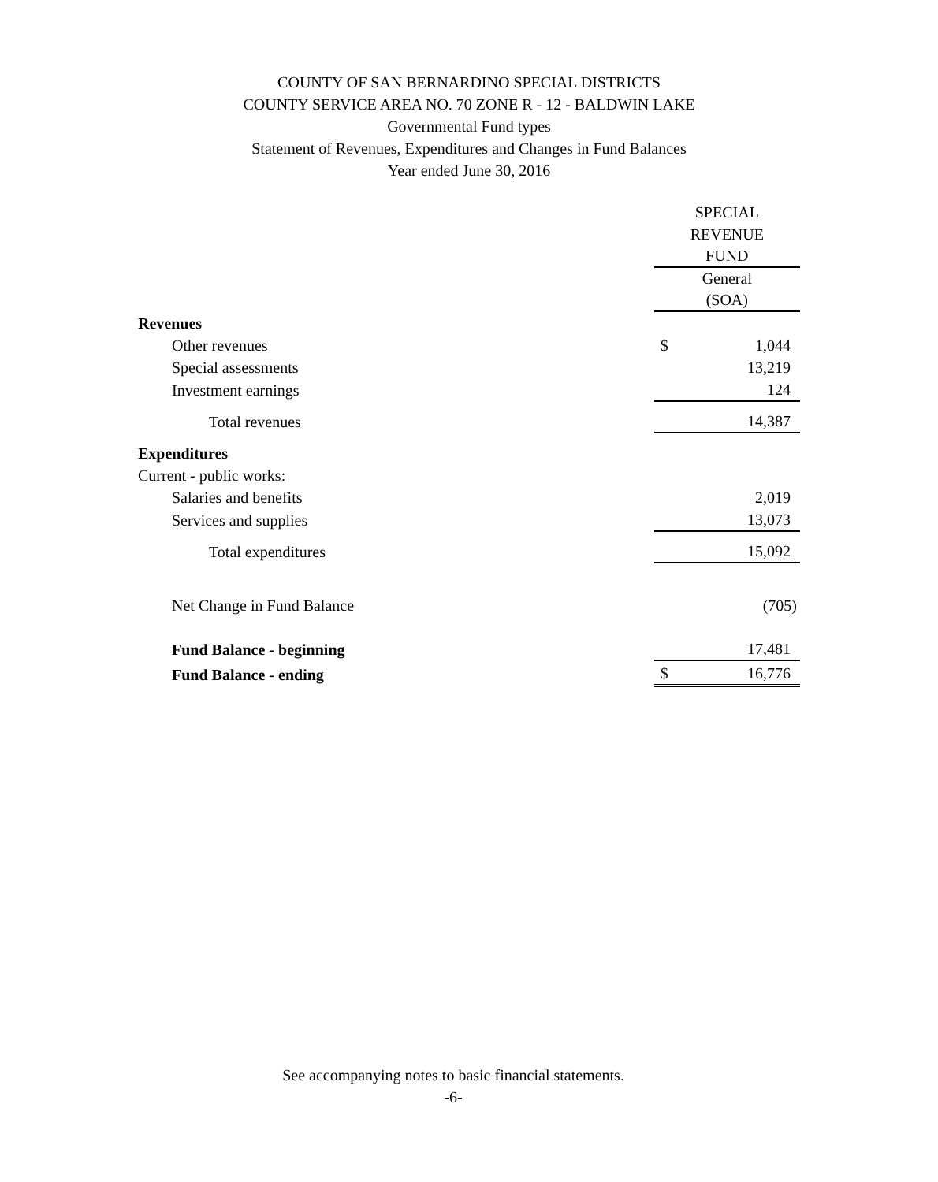COUNTY OF SAN BERNARDINO SPECIAL DISTRICTS
COUNTY SERVICE AREA NO. 70 ZONE R - 12 - BALDWIN LAKE
Governmental Fund types
Statement of Revenues, Expenditures and Changes in Fund Balances
Year ended June 30, 2016
| | SPECIAL | |
| | REVENUE | |
| | FUND | |
| | General | |
| | (SOA) | |
| Revenues | | |
| Other revenues | $ | 1,044 |
| Special assessments | | 13,219 |
| Investment earnings | | 124 |
| Total revenues | | 14,387 |
| Expenditures | | |
| Current - public works: | | |
| Salaries and benefits | | 2,019 |
| Services and supplies | | 13,073 |
| Total expenditures | | 15,092 |
| Net Change in Fund Balance | | (705) |
| Fund Balance - beginning | | 17,481 |
| Fund Balance - ending | $ | 16,776 |
See accompanying notes to basic financial statements.
-6-